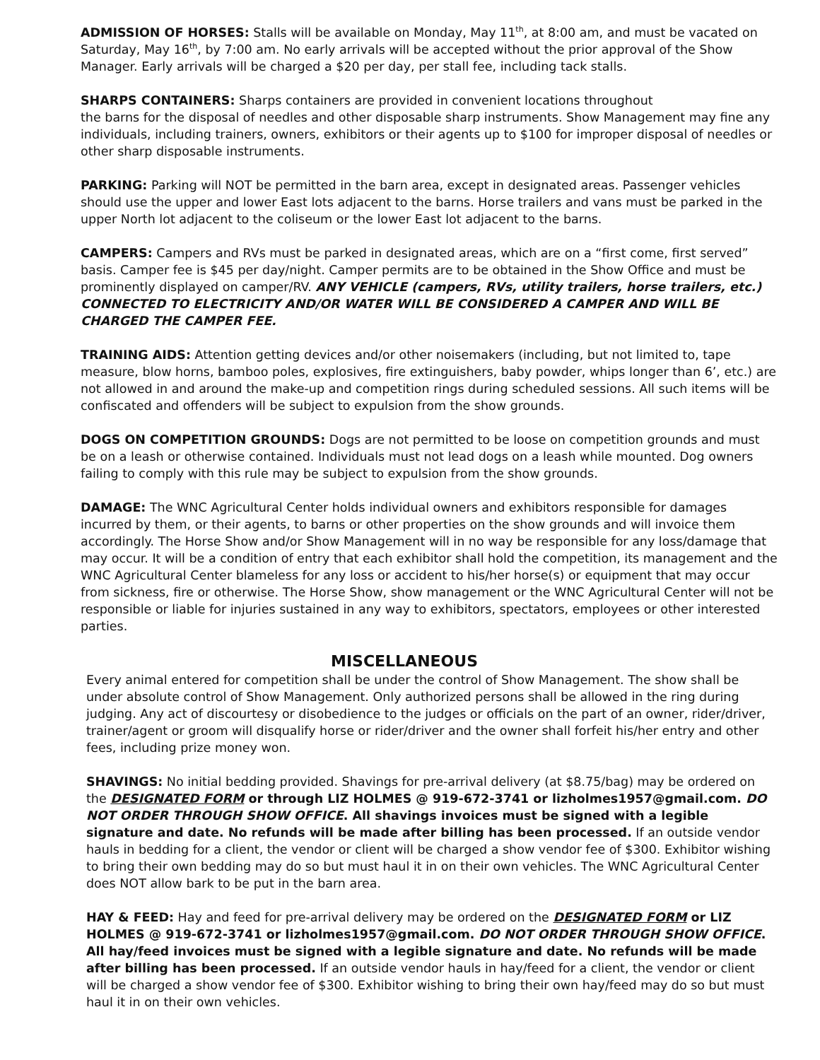ADMISSION OF HORSES: Stalls will be available on Monday, May 11<sup>th</sup>, at 8:00 am, and must be vacated on Saturday, May 16<sup>th</sup>, by 7:00 am. No early arrivals will be accepted without the prior approval of the Show Manager. Early arrivals will be charged a $20 per day, per stall fee, including tack stalls.
SHARPS CONTAINERS: Sharps containers are provided in convenient locations throughout
the barns for the disposal of needles and other disposable sharp instruments. Show Management may fine any individuals, including trainers, owners, exhibitors or their agents up to $100 for improper disposal of needles or other sharp disposable instruments.
PARKING: Parking will NOT be permitted in the barn area, except in designated areas. Passenger vehicles should use the upper and lower East lots adjacent to the barns. Horse trailers and vans must be parked in the upper North lot adjacent to the coliseum or the lower East lot adjacent to the barns.
CAMPERS: Campers and RVs must be parked in designated areas, which are on a “first come, first served” basis. Camper fee is $45 per day/night. Camper permits are to be obtained in the Show Office and must be prominently displayed on camper/RV. ANY VEHICLE (campers, RVs, utility trailers, horse trailers, etc.) CONNECTED TO ELECTRICITY AND/OR WATER WILL BE CONSIDERED A CAMPER AND WILL BE CHARGED THE CAMPER FEE.
TRAINING AIDS: Attention getting devices and/or other noisemakers (including, but not limited to, tape measure, blow horns, bamboo poles, explosives, fire extinguishers, baby powder, whips longer than 6’, etc.) are not allowed in and around the make-up and competition rings during scheduled sessions. All such items will be confiscated and offenders will be subject to expulsion from the show grounds.
DOGS ON COMPETITION GROUNDS: Dogs are not permitted to be loose on competition grounds and must be on a leash or otherwise contained. Individuals must not lead dogs on a leash while mounted. Dog owners failing to comply with this rule may be subject to expulsion from the show grounds.
DAMAGE: The WNC Agricultural Center holds individual owners and exhibitors responsible for damages incurred by them, or their agents, to barns or other properties on the show grounds and will invoice them accordingly. The Horse Show and/or Show Management will in no way be responsible for any loss/damage that may occur. It will be a condition of entry that each exhibitor shall hold the competition, its management and the WNC Agricultural Center blameless for any loss or accident to his/her horse(s) or equipment that may occur from sickness, fire or otherwise. The Horse Show, show management or the WNC Agricultural Center will not be responsible or liable for injuries sustained in any way to exhibitors, spectators, employees or other interested parties.
MISCELLANEOUS
Every animal entered for competition shall be under the control of Show Management. The show shall be under absolute control of Show Management. Only authorized persons shall be allowed in the ring during judging. Any act of discourtesy or disobedience to the judges or officials on the part of an owner, rider/driver, trainer/agent or groom will disqualify horse or rider/driver and the owner shall forfeit his/her entry and other fees, including prize money won.
SHAVINGS: No initial bedding provided. Shavings for pre-arrival delivery (at $8.75/bag) may be ordered on the DESIGNATED FORM or through LIZ HOLMES @ 919-672-3741 or lizholmes1957@gmail.com. DO NOT ORDER THROUGH SHOW OFFICE. All shavings invoices must be signed with a legible signature and date. No refunds will be made after billing has been processed. If an outside vendor hauls in bedding for a client, the vendor or client will be charged a show vendor fee of $300. Exhibitor wishing to bring their own bedding may do so but must haul it in on their own vehicles. The WNC Agricultural Center does NOT allow bark to be put in the barn area.
HAY & FEED: Hay and feed for pre-arrival delivery may be ordered on the DESIGNATED FORM or LIZ HOLMES @ 919-672-3741 or lizholmes1957@gmail.com. DO NOT ORDER THROUGH SHOW OFFICE. All hay/feed invoices must be signed with a legible signature and date. No refunds will be made after billing has been processed. If an outside vendor hauls in hay/feed for a client, the vendor or client will be charged a show vendor fee of $300. Exhibitor wishing to bring their own hay/feed may do so but must haul it in on their own vehicles.